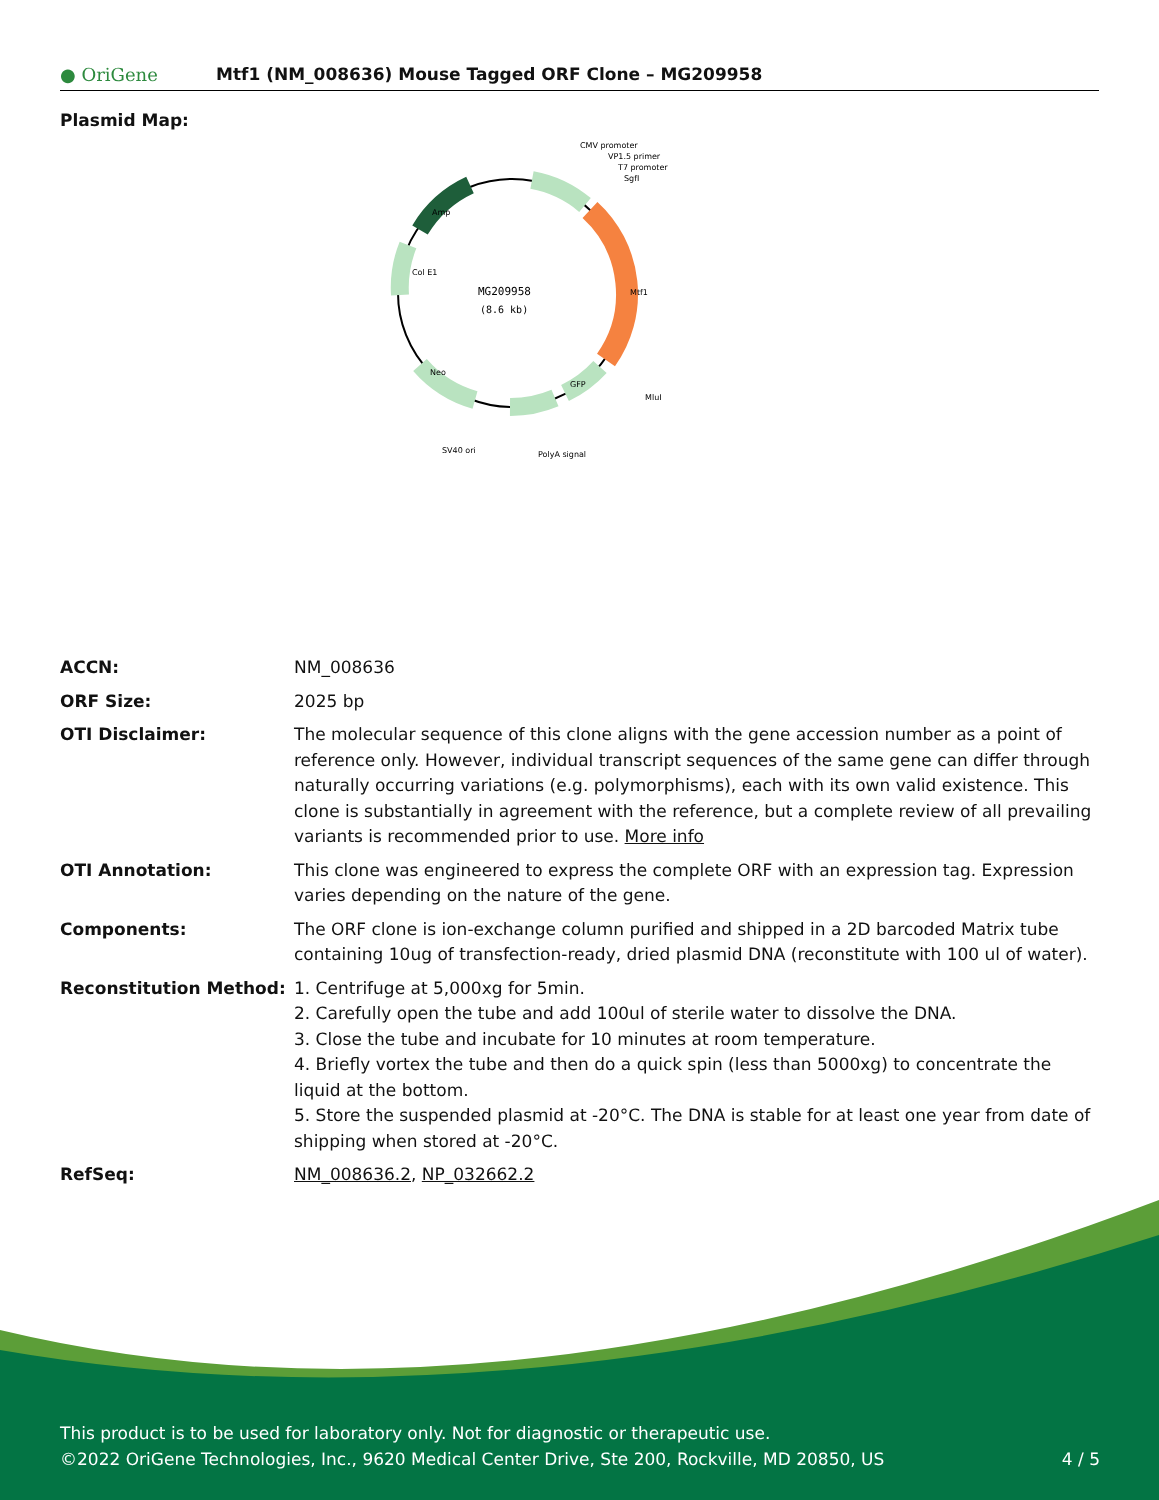● OriGene
Mtf1 (NM_008636) Mouse Tagged ORF Clone – MG209958
Plasmid Map:
MG209958
(8.6 kb)
CMV promoter
VP1.5 primer
T7 promoter
SgfI
MluI
SV40 ori
PolyA signal
Mtf1
Col E1
Amp
Neo
GFP
| ACCN: | NM_008636 |
| ORF Size: | 2025 bp |
| OTI Disclaimer: | The molecular sequence of this clone aligns with the gene accession number as a point of reference only. However, individual transcript sequences of the same gene can differ through naturally occurring variations (e.g. polymorphisms), each with its own valid existence. This clone is substantially in agreement with the reference, but a complete review of all prevailing variants is recommended prior to use. More info |
| OTI Annotation: | This clone was engineered to express the complete ORF with an expression tag. Expression varies depending on the nature of the gene. |
| Components: | The ORF clone is ion-exchange column purified and shipped in a 2D barcoded Matrix tube containing 10ug of transfection-ready, dried plasmid DNA (reconstitute with 100 ul of water). |
| Reconstitution Method: | 1. Centrifuge at 5,000xg for 5min. 2. Carefully open the tube and add 100ul of sterile water to dissolve the DNA. 3. Close the tube and incubate for 10 minutes at room temperature. 4. Briefly vortex the tube and then do a quick spin (less than 5000xg) to concentrate the liquid at the bottom. 5. Store the suspended plasmid at -20°C. The DNA is stable for at least one year from date of shipping when stored at -20°C. |
| RefSeq: | NM_008636.2 , NP_032662.2 |
This product is to be used for laboratory only. Not for diagnostic or therapeutic use.
©2022 OriGene Technologies, Inc., 9620 Medical Center Drive, Ste 200, Rockville, MD 20850, US 4 / 5